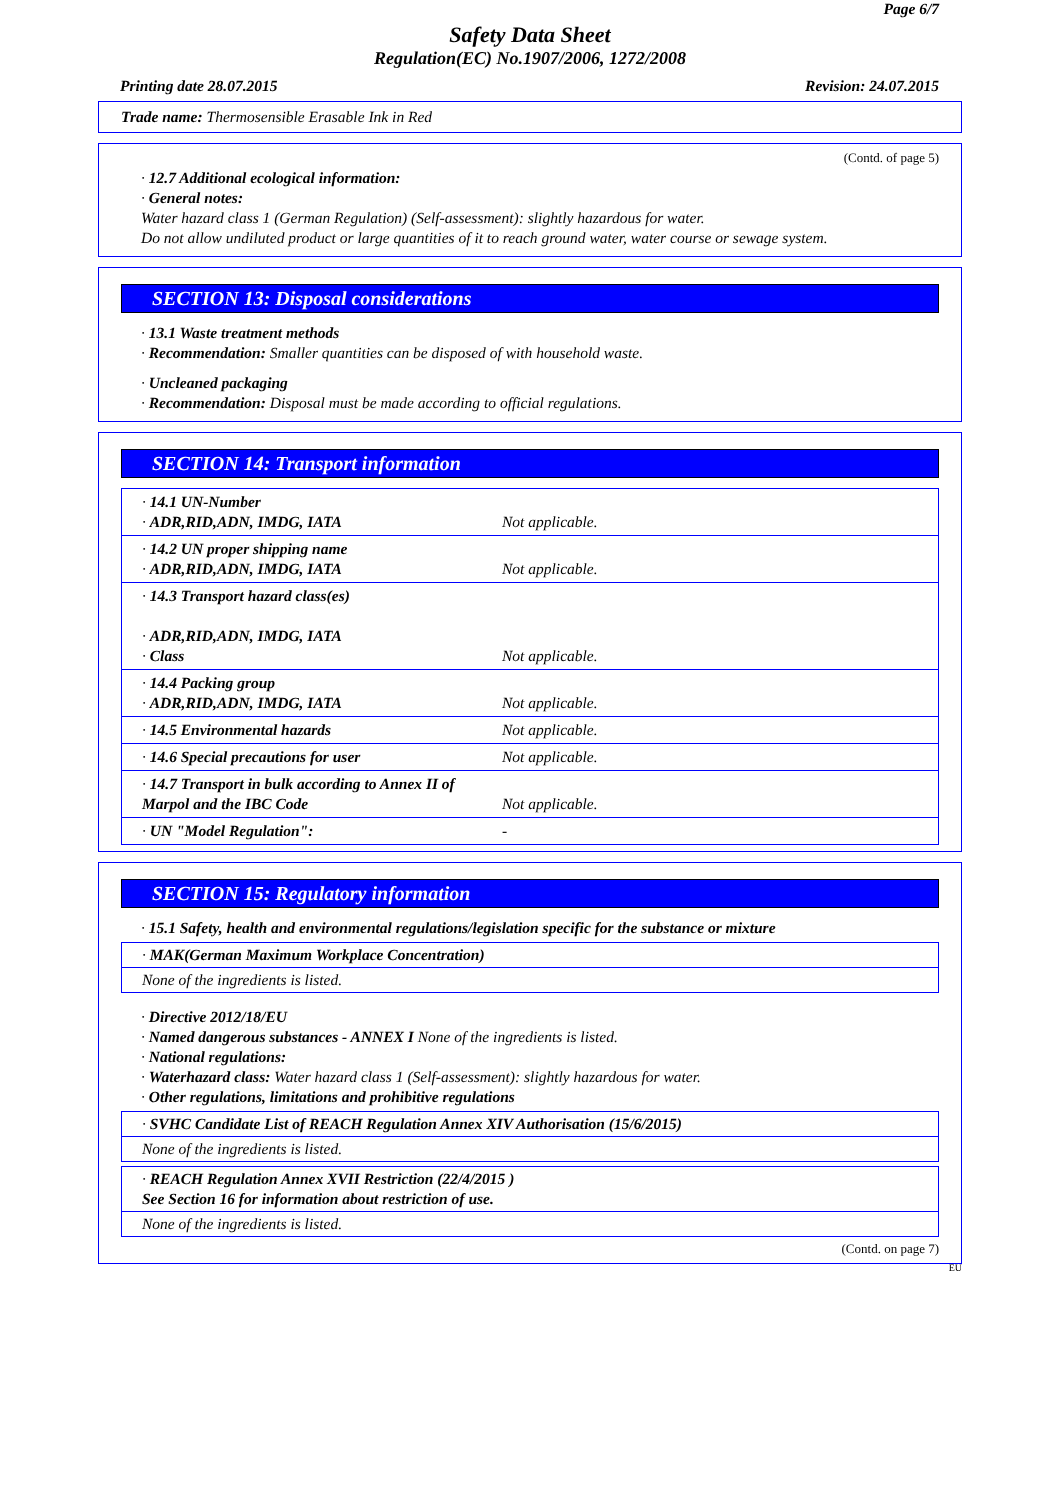Page 6/7
Safety Data Sheet
Regulation(EC) No.1907/2006, 1272/2008
Printing date 28.07.2015 Revision: 24.07.2015
Trade name: Thermosensible Erasable Ink in Red
(Contd. of page 5)
· 12.7 Additional ecological information:
· General notes:
Water hazard class 1 (German Regulation) (Self-assessment): slightly hazardous for water.
Do not allow undiluted product or large quantities of it to reach ground water, water course or sewage system.
SECTION 13: Disposal considerations
· 13.1 Waste treatment methods
· Recommendation: Smaller quantities can be disposed of with household waste.
· Uncleaned packaging
· Recommendation: Disposal must be made according to official regulations.
SECTION 14: Transport information
| · 14.1 UN-Number · ADR,RID,ADN, IMDG, IATA | Not applicable. |
| · 14.2 UN proper shipping name · ADR,RID,ADN, IMDG, IATA | Not applicable. |
| · 14.3 Transport hazard class(es) · ADR,RID,ADN, IMDG, IATA · Class | Not applicable. |
| · 14.4 Packing group · ADR,RID,ADN, IMDG, IATA | Not applicable. |
| · 14.5 Environmental hazards | Not applicable. |
| · 14.6 Special precautions for user | Not applicable. |
| · 14.7 Transport in bulk according to Annex II of Marpol and the IBC Code | Not applicable. |
| · UN "Model Regulation": | - |
SECTION 15: Regulatory information
· 15.1 Safety, health and environmental regulations/legislation specific for the substance or mixture
· MAK(German Maximum Workplace Concentration)
None of the ingredients is listed.
· Directive 2012/18/EU
· Named dangerous substances - ANNEX I None of the ingredients is listed.
· National regulations:
· Waterhazard class: Water hazard class 1 (Self-assessment): slightly hazardous for water.
· Other regulations, limitations and prohibitive regulations
· SVHC Candidate List of REACH Regulation Annex XIV Authorisation (15/6/2015)
None of the ingredients is listed.
· REACH Regulation Annex XVII Restriction (22/4/2015 )
See Section 16 for information about restriction of use.
None of the ingredients is listed.
(Contd. on page 7)
EU